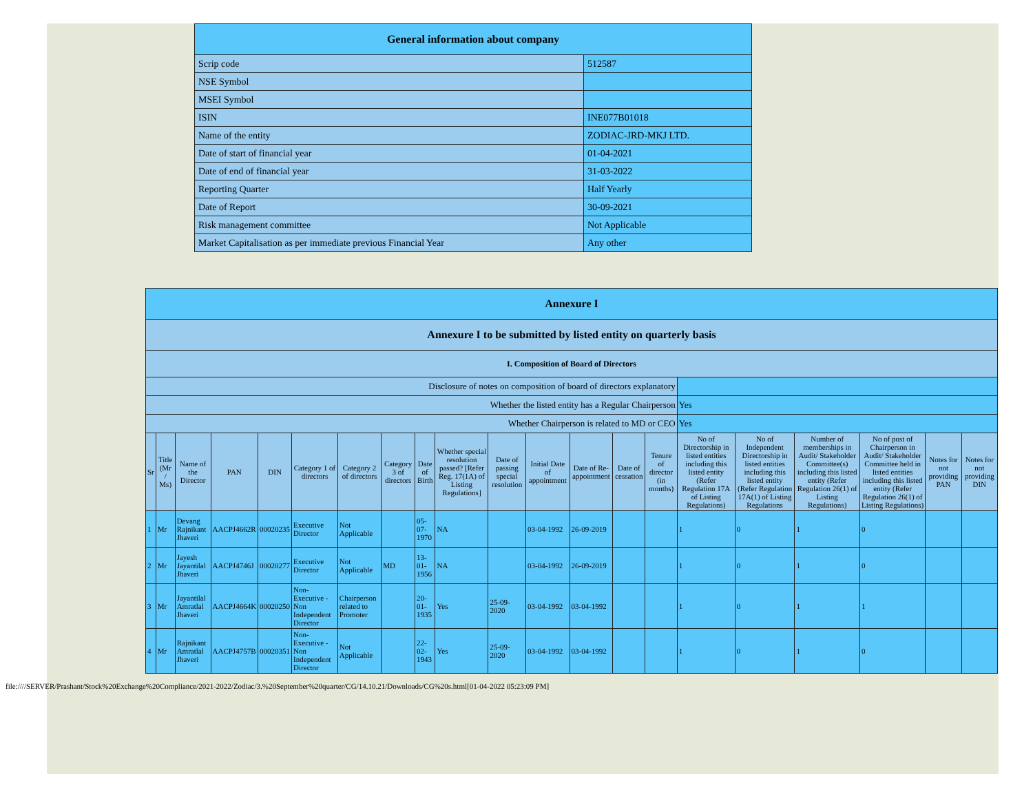| General information about company | |
| Scrip code | 512587 |
| NSE Symbol | |
| MSEI Symbol | |
| ISIN | INE077B01018 |
| Name of the entity | ZODIAC-JRD-MKJ LTD. |
| Date of start of financial year | 01-04-2021 |
| Date of end of financial year | 31-03-2022 |
| Reporting Quarter | Half Yearly |
| Date of Report | 30-09-2021 |
| Risk management committee | Not Applicable |
| Market Capitalisation as per immediate previous Financial Year | Any other |
| Annexure I | | | | | | | | | | | | | | | | | | | | |
| Annexure I to be submitted by listed entity on quarterly basis | | | | | | | | | | | | | | | | | | | | |
| I. Composition of Board of Directors | | | | | | | | | | | | | | | | | | | | |
| Disclosure of notes on composition of board of directors explanatory | | | | | | | | | | | | | | | | | | | | |
| Whether the listed entity has a Regular Chairperson | | | | | | | | | | | | | | | Yes | | | | | |
| Whether Chairperson is related to MD or CEO | | | | | | | | | | | | | | | Yes | | | | | |
| Sr | Title (Mr / Ms) | Name of the Director | PAN | DIN | Category 1 of directors | Category 2 of directors | Category 3 of directors | Date of Birth | Whether special resolution passed? [Refer Reg. 17(1A) of Listing Regulations] | Date of passing special resolution | Initial Date of appointment | Date of Re-appointment | Date of cessation | Tenure of director (in months) | No of Directorship in listed entities including this listed entity (Refer Regulation 17A of Listing Regulations) | No of Independent Directorship in listed entities including this listed entity (Refer Regulation 17A(1) of Listing Regulations | Number of memberships in Audit/ Stakeholder Committee(s) including this listed entity (Refer Regulation 26(1) of Listing Regulations) | No of post of Chairperson in Audit/ Stakeholder Committee held in listed entities including this listed entity (Refer Regulation 26(1) of Listing Regulations) | Notes for not providing PAN | Notes for not providing DIN |
| 1 | Mr | Devang Rajnikant Jhaveri | AACPJ4662R | 00020235 | Executive Director | Not Applicable | | 05-07-1970 | NA | | 03-04-1992 | 26-09-2019 | | | 1 | 0 | 1 | 0 | | |
| 2 | Mr | Jayesh Jayantilal Jhaveri | AACPJ4746J | 00020277 | Executive Director | Not Applicable | MD | 13-01-1956 | NA | | 03-04-1992 | 26-09-2019 | | | 1 | 0 | 1 | 0 | | |
| 3 | Mr | Jayantilal Amratlal Jhaveri | AACPJ4664K | 00020250 | Non-Executive - Non Independent Director | Chairperson related to Promoter | | 20-01-1935 | Yes | 25-09-2020 | 03-04-1992 | 03-04-1992 | | | 1 | 0 | 1 | 1 | | |
| 4 | Mr | Rajnikant Amratlal Jhaveri | AACPJ4757B | 00020351 | Non-Executive - Non Independent Director | Not Applicable | | 22-02-1943 | Yes | 25-09-2020 | 03-04-1992 | 03-04-1992 | | | 1 | 0 | 1 | 0 | | |
file:////SERVER/Prashant/Stock%20Exchange%20Compliance/2021-2022/Zodiac/3.%20September%20quarter/CG/14.10.21/Downloads/CG%20s.html[01-04-2022 05:23:09 PM]